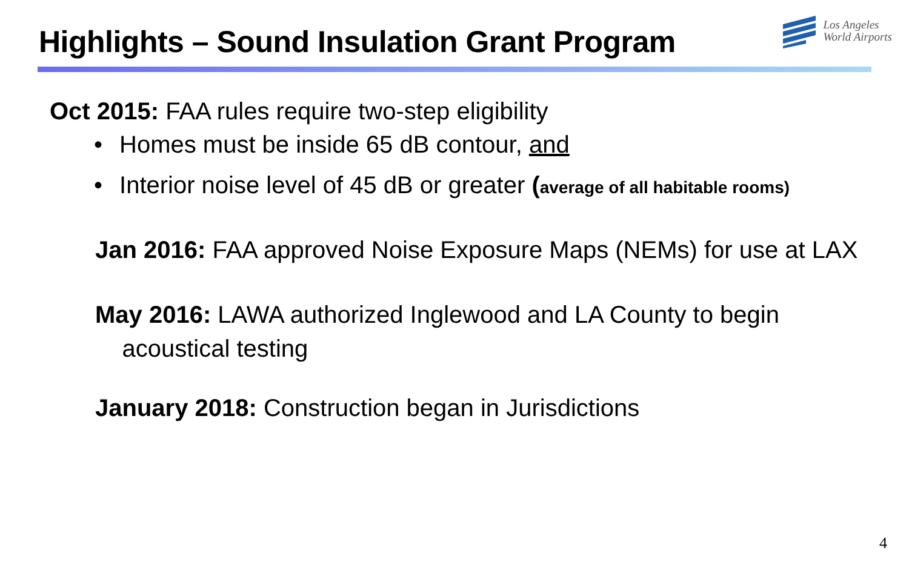Highlights – Sound Insulation Grant Program
Los Angeles
World Airports
Oct 2015: FAA rules require two-step eligibility
• Homes must be inside 65 dB contour, and
• Interior noise level of 45 dB or greater (average of all habitable rooms)
Jan 2016: FAA approved Noise Exposure Maps (NEMs) for use at LAX
May 2016: LAWA authorized Inglewood and LA County to begin
acoustical testing
January 2018: Construction began in Jurisdictions
4